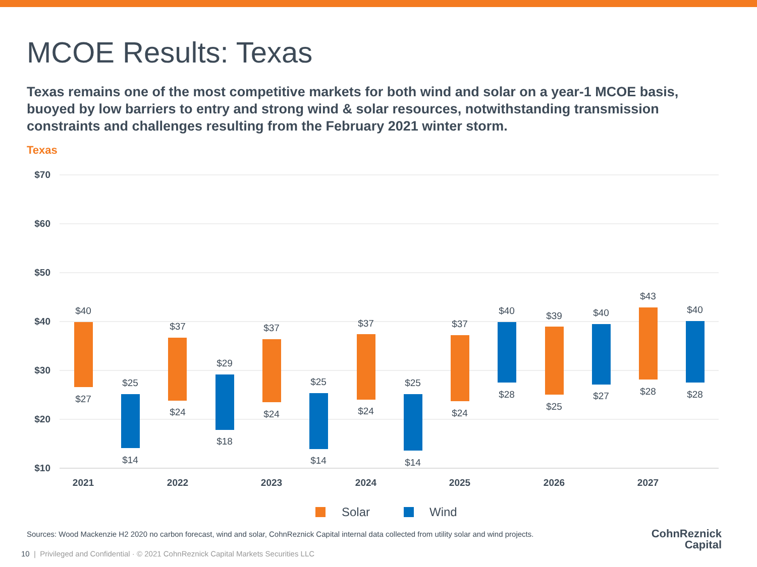MCOE Results: Texas
Texas remains one of the most competitive markets for both wind and solar on a year-1 MCOE basis, buoyed by low barriers to entry and strong wind & solar resources, notwithstanding transmission constraints and challenges resulting from the February 2021 winter storm.
Texas
$70
$60
$50
$40
$30
$20
$10
$40
$27
$25
$14
$37
$24
$29
$18
$37
$24
$25
$14
$37
$24
$25
$14
$37
$24
$40
$28
$39
$25
$40
$27
$43
$28
$40
$28
2021
2022
2023
2024
2025
2026
2027
Solar
Wind
Sources: Wood Mackenzie H2 2020 no carbon forecast, wind and solar, CohnReznick Capital internal data collected from utility solar and wind projects.
10 | Privileged and Confidential · © 2021 CohnReznick Capital Markets Securities LLC
CohnReznick
Capital